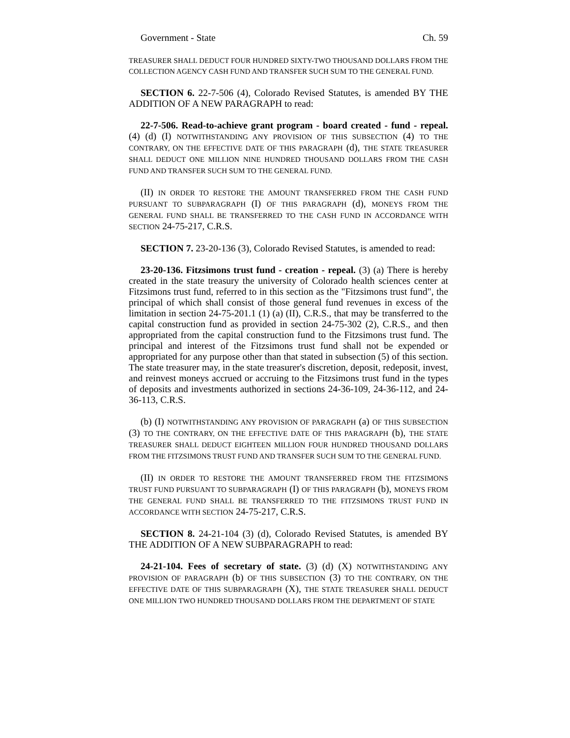Government - State Ch. 59
TREASURER SHALL DEDUCT FOUR HUNDRED SIXTY-TWO THOUSAND DOLLARS FROM THE COLLECTION AGENCY CASH FUND AND TRANSFER SUCH SUM TO THE GENERAL FUND.
SECTION 6. 22-7-506 (4), Colorado Revised Statutes, is amended BY THE ADDITION OF A NEW PARAGRAPH to read:
22-7-506. Read-to-achieve grant program - board created - fund - repeal. (4) (d) (I) NOTWITHSTANDING ANY PROVISION OF THIS SUBSECTION (4) TO THE CONTRARY, ON THE EFFECTIVE DATE OF THIS PARAGRAPH (d), THE STATE TREASURER SHALL DEDUCT ONE MILLION NINE HUNDRED THOUSAND DOLLARS FROM THE CASH FUND AND TRANSFER SUCH SUM TO THE GENERAL FUND.
(II) IN ORDER TO RESTORE THE AMOUNT TRANSFERRED FROM THE CASH FUND PURSUANT TO SUBPARAGRAPH (I) OF THIS PARAGRAPH (d), MONEYS FROM THE GENERAL FUND SHALL BE TRANSFERRED TO THE CASH FUND IN ACCORDANCE WITH SECTION 24-75-217, C.R.S.
SECTION 7. 23-20-136 (3), Colorado Revised Statutes, is amended to read:
23-20-136. Fitzsimons trust fund - creation - repeal. (3) (a) There is hereby created in the state treasury the university of Colorado health sciences center at Fitzsimons trust fund, referred to in this section as the "Fitzsimons trust fund", the principal of which shall consist of those general fund revenues in excess of the limitation in section 24-75-201.1 (1) (a) (II), C.R.S., that may be transferred to the capital construction fund as provided in section 24-75-302 (2), C.R.S., and then appropriated from the capital construction fund to the Fitzsimons trust fund. The principal and interest of the Fitzsimons trust fund shall not be expended or appropriated for any purpose other than that stated in subsection (5) of this section. The state treasurer may, in the state treasurer's discretion, deposit, redeposit, invest, and reinvest moneys accrued or accruing to the Fitzsimons trust fund in the types of deposits and investments authorized in sections 24-36-109, 24-36-112, and 24-36-113, C.R.S.
(b) (I) NOTWITHSTANDING ANY PROVISION OF PARAGRAPH (a) OF THIS SUBSECTION (3) TO THE CONTRARY, ON THE EFFECTIVE DATE OF THIS PARAGRAPH (b), THE STATE TREASURER SHALL DEDUCT EIGHTEEN MILLION FOUR HUNDRED THOUSAND DOLLARS FROM THE FITZSIMONS TRUST FUND AND TRANSFER SUCH SUM TO THE GENERAL FUND.
(II) IN ORDER TO RESTORE THE AMOUNT TRANSFERRED FROM THE FITZSIMONS TRUST FUND PURSUANT TO SUBPARAGRAPH (I) OF THIS PARAGRAPH (b), MONEYS FROM THE GENERAL FUND SHALL BE TRANSFERRED TO THE FITZSIMONS TRUST FUND IN ACCORDANCE WITH SECTION 24-75-217, C.R.S.
SECTION 8. 24-21-104 (3) (d), Colorado Revised Statutes, is amended BY THE ADDITION OF A NEW SUBPARAGRAPH to read:
24-21-104. Fees of secretary of state. (3) (d) (X) NOTWITHSTANDING ANY PROVISION OF PARAGRAPH (b) OF THIS SUBSECTION (3) TO THE CONTRARY, ON THE EFFECTIVE DATE OF THIS SUBPARAGRAPH (X), THE STATE TREASURER SHALL DEDUCT ONE MILLION TWO HUNDRED THOUSAND DOLLARS FROM THE DEPARTMENT OF STATE